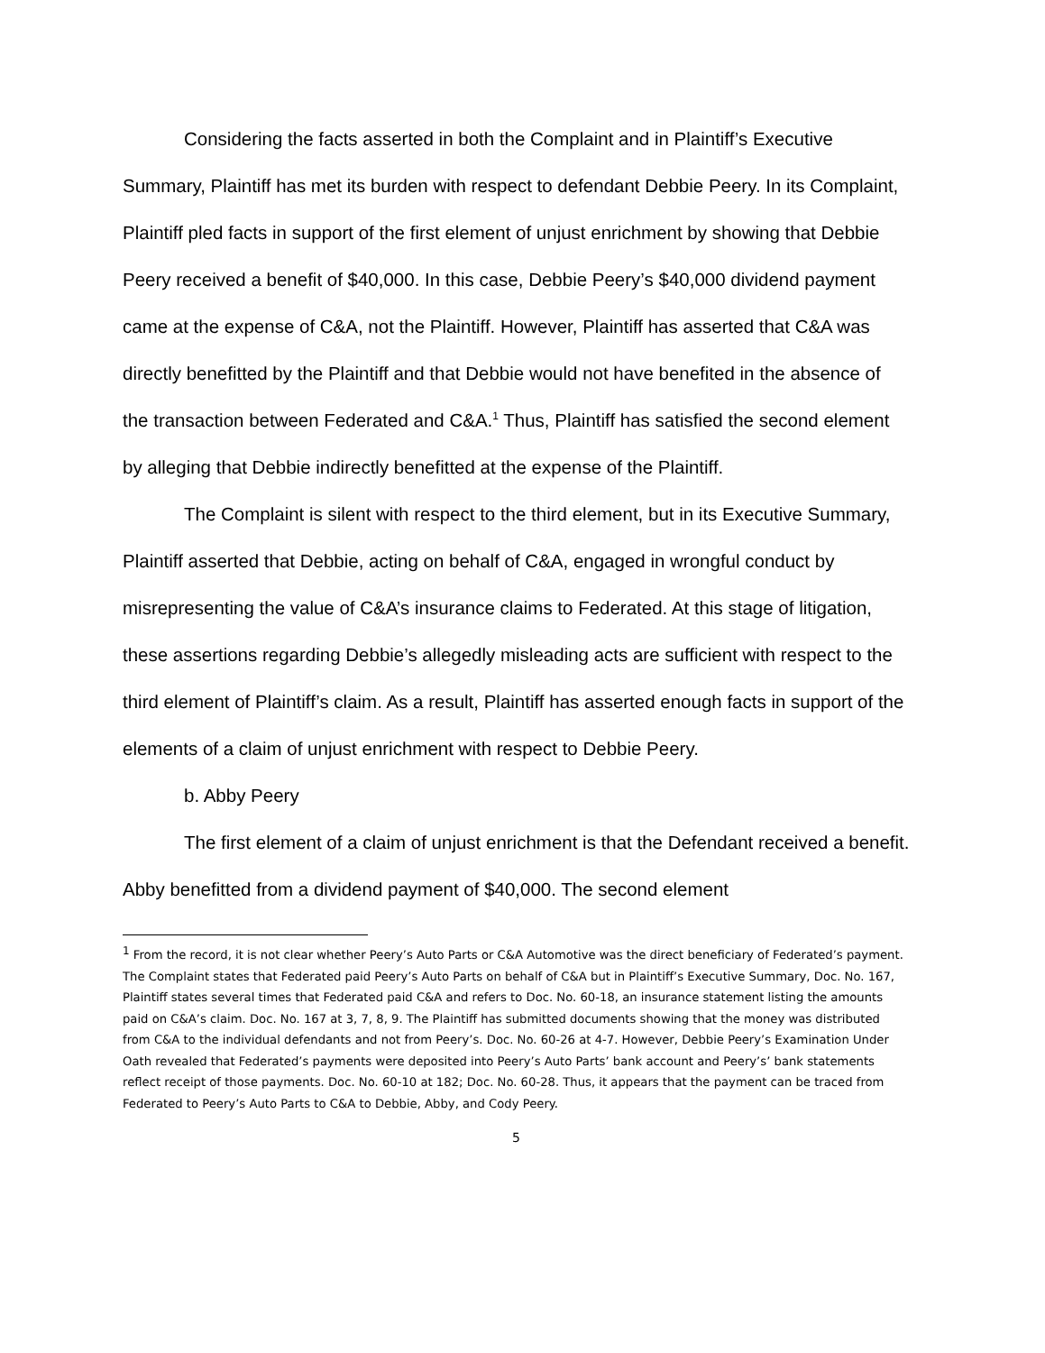Considering the facts asserted in both the Complaint and in Plaintiff’s Executive Summary, Plaintiff has met its burden with respect to defendant Debbie Peery. In its Complaint, Plaintiff pled facts in support of the first element of unjust enrichment by showing that Debbie Peery received a benefit of $40,000. In this case, Debbie Peery’s $40,000 dividend payment came at the expense of C&A, not the Plaintiff. However, Plaintiff has asserted that C&A was directly benefitted by the Plaintiff and that Debbie would not have benefited in the absence of the transaction between Federated and C&A.<sup>1</sup> Thus, Plaintiff has satisfied the second element by alleging that Debbie indirectly benefitted at the expense of the Plaintiff.
The Complaint is silent with respect to the third element, but in its Executive Summary, Plaintiff asserted that Debbie, acting on behalf of C&A, engaged in wrongful conduct by misrepresenting the value of C&A’s insurance claims to Federated. At this stage of litigation, these assertions regarding Debbie’s allegedly misleading acts are sufficient with respect to the third element of Plaintiff’s claim. As a result, Plaintiff has asserted enough facts in support of the elements of a claim of unjust enrichment with respect to Debbie Peery.
b. Abby Peery
The first element of a claim of unjust enrichment is that the Defendant received a benefit. Abby benefitted from a dividend payment of $40,000. The second element
<sup>1</sup> From the record, it is not clear whether Peery’s Auto Parts or C&A Automotive was the direct beneficiary of Federated’s payment. The Complaint states that Federated paid Peery’s Auto Parts on behalf of C&A but in Plaintiff’s Executive Summary, Doc. No. 167, Plaintiff states several times that Federated paid C&A and refers to Doc. No. 60-18, an insurance statement listing the amounts paid on C&A’s claim. Doc. No. 167 at 3, 7, 8, 9. The Plaintiff has submitted documents showing that the money was distributed from C&A to the individual defendants and not from Peery’s. Doc. No. 60-26 at 4-7. However, Debbie Peery’s Examination Under Oath revealed that Federated’s payments were deposited into Peery’s Auto Parts’ bank account and Peery’s’ bank statements reflect receipt of those payments. Doc. No. 60-10 at 182; Doc. No. 60-28. Thus, it appears that the payment can be traced from Federated to Peery’s Auto Parts to C&A to Debbie, Abby, and Cody Peery.
5